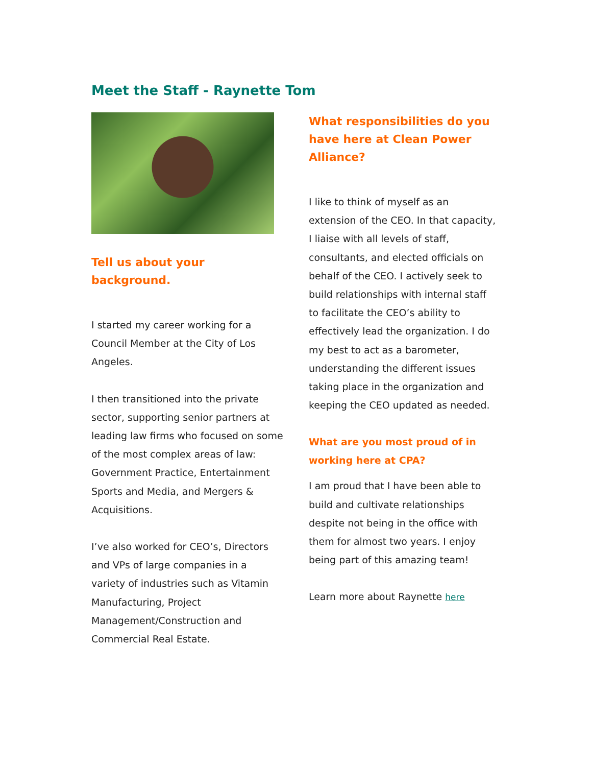Meet the Staff - Raynette Tom
Tell us about your background.
I started my career working for a Council Member at the City of Los Angeles.
I then transitioned into the private sector, supporting senior partners at leading law firms who focused on some of the most complex areas of law: Government Practice, Entertainment Sports and Media, and Mergers & Acquisitions.
I’ve also worked for CEO’s, Directors and VPs of large companies in a variety of industries such as Vitamin Manufacturing, Project Management/Construction and Commercial Real Estate.
What responsibilities do you have here at Clean Power Alliance?
I like to think of myself as an extension of the CEO. In that capacity, I liaise with all levels of staff, consultants, and elected officials on behalf of the CEO. I actively seek to build relationships with internal staff to facilitate the CEO’s ability to effectively lead the organization. I do my best to act as a barometer, understanding the different issues taking place in the organization and keeping the CEO updated as needed.
What are you most proud of in working here at CPA?
I am proud that I have been able to build and cultivate relationships despite not being in the office with them for almost two years. I enjoy being part of this amazing team!
Learn more about Raynette here